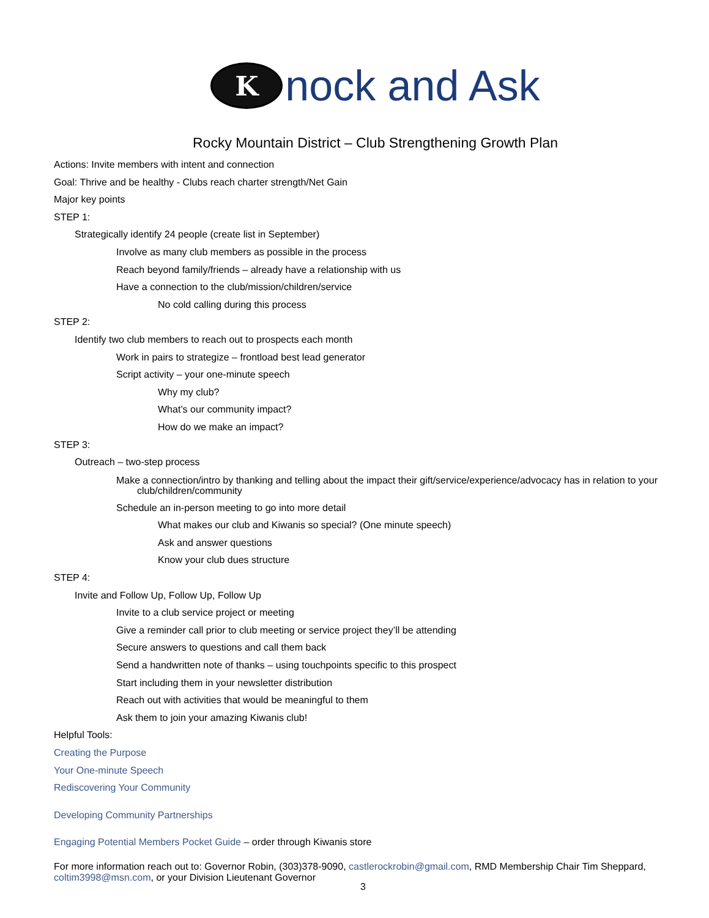K
nock and Ask
Rocky Mountain District – Club Strengthening Growth Plan
Actions: Invite members with intent and connection
Goal: Thrive and be healthy - Clubs reach charter strength/Net Gain
Major key points
STEP 1:
Strategically identify 24 people (create list in September)
Involve as many club members as possible in the process
Reach beyond family/friends – already have a relationship with us
Have a connection to the club/mission/children/service
No cold calling during this process
STEP 2:
Identify two club members to reach out to prospects each month
Work in pairs to strategize – frontload best lead generator
Script activity – your one-minute speech
Why my club?
What’s our community impact?
How do we make an impact?
STEP 3:
Outreach – two-step process
Make a connection/intro by thanking and telling about the impact their gift/service/experience/advocacy has in relation to your club/children/community
Schedule an in-person meeting to go into more detail
What makes our club and Kiwanis so special? (One minute speech)
Ask and answer questions
Know your club dues structure
STEP 4:
Invite and Follow Up, Follow Up, Follow Up
Invite to a club service project or meeting
Give a reminder call prior to club meeting or service project they’ll be attending
Secure answers to questions and call them back
Send a handwritten note of thanks – using touchpoints specific to this prospect
Start including them in your newsletter distribution
Reach out with activities that would be meaningful to them
Ask them to join your amazing Kiwanis club!
Helpful Tools:
Creating the Purpose
Your One-minute Speech
Rediscovering Your Community
Developing Community Partnerships
Engaging Potential Members Pocket Guide – order through Kiwanis store
For more information reach out to: Governor Robin, (303)378-9090, castlerockrobin@gmail.com, RMD Membership Chair Tim Sheppard, coltim3998@msn.com, or your Division Lieutenant Governor
3